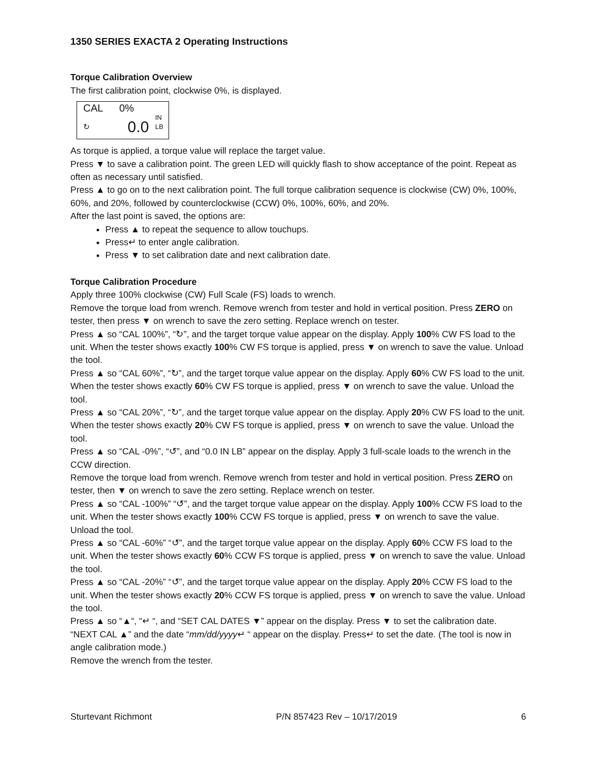1350 SERIES EXACTA 2 Operating Instructions
Torque Calibration Overview
The first calibration point, clockwise 0%, is displayed.
CAL
0%
IN
↻
0.0
LB
As torque is applied, a torque value will replace the target value.
Press ▼ to save a calibration point. The green LED will quickly flash to show acceptance of the point. Repeat as often as necessary until satisfied.
Press ▲ to go on to the next calibration point. The full torque calibration sequence is clockwise (CW) 0%, 100%, 60%, and 20%, followed by counterclockwise (CCW) 0%, 100%, 60%, and 20%.
After the last point is saved, the options are:
Press ▲ to repeat the sequence to allow touchups.
Press↵ to enter angle calibration.
Press ▼ to set calibration date and next calibration date.
Torque Calibration Procedure
Apply three 100% clockwise (CW) Full Scale (FS) loads to wrench.
Remove the torque load from wrench. Remove wrench from tester and hold in vertical position. Press ZERO on tester, then press ▼ on wrench to save the zero setting. Replace wrench on tester.
Press ▲ so “CAL 100%”, “↻”, and the target torque value appear on the display. Apply 100% CW FS load to the unit. When the tester shows exactly 100% CW FS torque is applied, press ▼ on wrench to save the value. Unload the tool.
Press ▲ so “CAL 60%”, “↻”, and the target torque value appear on the display. Apply 60% CW FS load to the unit. When the tester shows exactly 60% CW FS torque is applied, press ▼ on wrench to save the value. Unload the tool.
Press ▲ so “CAL 20%”, “↻”, and the target torque value appear on the display. Apply 20% CW FS load to the unit. When the tester shows exactly 20% CW FS torque is applied, press ▼ on wrench to save the value. Unload the tool.
Press ▲ so “CAL -0%”, “↺”, and “0.0 IN LB” appear on the display. Apply 3 full-scale loads to the wrench in the CCW direction.
Remove the torque load from wrench. Remove wrench from tester and hold in vertical position. Press ZERO on tester, then ▼ on wrench to save the zero setting. Replace wrench on tester.
Press ▲ so “CAL -100%” “↺”, and the target torque value appear on the display. Apply 100% CCW FS load to the unit. When the tester shows exactly 100% CCW FS torque is applied, press ▼ on wrench to save the value. Unload the tool.
Press ▲ so “CAL -60%” “↺”, and the target torque value appear on the display. Apply 60% CCW FS load to the unit. When the tester shows exactly 60% CCW FS torque is applied, press ▼ on wrench to save the value. Unload the tool.
Press ▲ so “CAL -20%” “↺”, and the target torque value appear on the display. Apply 20% CCW FS load to the unit. When the tester shows exactly 20% CCW FS torque is applied, press ▼ on wrench to save the value. Unload the tool.
Press ▲ so “▲“, “↵ “, and “SET CAL DATES ▼” appear on the display. Press ▼ to set the calibration date.
“NEXT CAL ▲” and the date “mm/dd/yyyy↵ “ appear on the display. Press↵ to set the date. (The tool is now in angle calibration mode.)
Remove the wrench from the tester.
Sturtevant Richmont P/N 857423 Rev – 10/17/2019 6